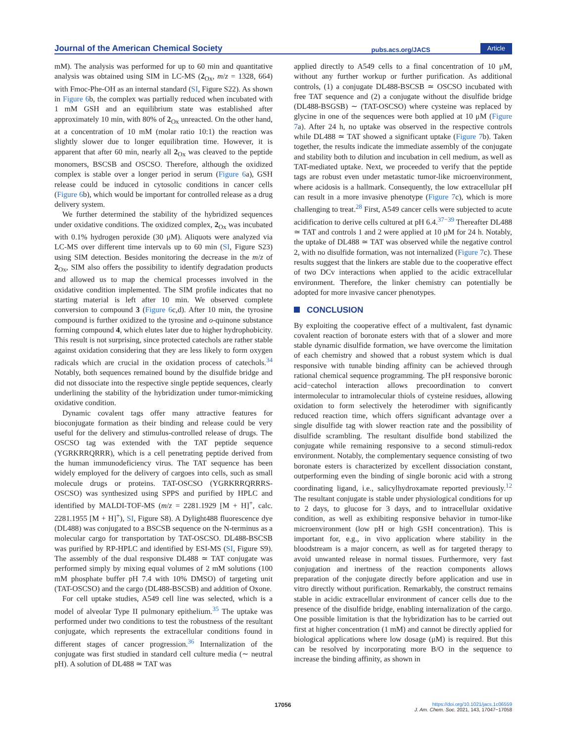Journal of the American Chemical Society pubs.acs.org/JACS Article
mM). The analysis was performed for up to 60 min and quantitative analysis was obtained using SIM in LC-MS (2<sub>Ox</sub>, m/z = 1328, 664) with Fmoc-Phe-OH as an internal standard (SI, Figure S22). As shown in Figure 6b, the complex was partially reduced when incubated with 1 mM GSH and an equilibrium state was established after approximately 10 min, with 80% of 2<sub>Ox</sub> unreacted. On the other hand, at a concentration of 10 mM (molar ratio 10:1) the reaction was slightly slower due to longer equilibration time. However, it is apparent that after 60 min, nearly all 2<sub>Ox</sub> was cleaved to the peptide monomers, BSCSB and OSCSO. Therefore, although the oxidized complex is stable over a longer period in serum (Figure 6a), GSH release could be induced in cytosolic conditions in cancer cells (Figure 6b), which would be important for controlled release as a drug delivery system.
We further determined the stability of the hybridized sequences under oxidative conditions. The oxidized complex, 2<sub>Ox</sub> was incubated with 0.1% hydrogen peroxide (30 μM). Aliquots were analyzed via LC-MS over different time intervals up to 60 min (SI, Figure S23) using SIM detection. Besides monitoring the decrease in the m/z of 2<sub>Ox</sub>, SIM also offers the possibility to identify degradation products and allowed us to map the chemical processes involved in the oxidative condition implemented. The SIM profile indicates that no starting material is left after 10 min. We observed complete conversion to compound 3 (Figure 6c,d). After 10 min, the tyrosine compound is further oxidized to the tyrosine and o-quinone substance forming compound 4, which elutes later due to higher hydrophobicity. This result is not surprising, since protected catechols are rather stable against oxidation considering that they are less likely to form oxygen radicals which are crucial in the oxidation process of catechols.<sup>34</sup> Notably, both sequences remained bound by the disulfide bridge and did not dissociate into the respective single peptide sequences, clearly underlining the stability of the hybridization under tumor-mimicking oxidative condition.
Dynamic covalent tags offer many attractive features for bioconjugate formation as their binding and release could be very useful for the delivery and stimulus-controlled release of drugs. The OSCSO tag was extended with the TAT peptide sequence (YGRKRRQRRR), which is a cell penetrating peptide derived from the human immunodeficiency virus. The TAT sequence has been widely employed for the delivery of cargoes into cells, such as small molecule drugs or proteins. TAT-OSCSO (YGRKRRQRRRS-OSCSO) was synthesized using SPPS and purified by HPLC and identified by MALDI-TOF-MS (m/z = 2281.1929 [M + H]<sup>+</sup>, calc. 2281.1955 [M + H]<sup>+</sup>), SI, Figure S8). A Dylight488 fluorescence dye (DL488) was conjugated to a BSCSB sequence on the N-terminus as a molecular cargo for transportation by TAT-OSCSO. DL488-BSCSB was purified by RP-HPLC and identified by ESI-MS (SI, Figure S9). The assembly of the dual responsive DL488 ≃ TAT conjugate was performed simply by mixing equal volumes of 2 mM solutions (100 mM phosphate buffer pH 7.4 with 10% DMSO) of targeting unit (TAT-OSCSO) and the cargo (DL488-BSCSB) and addition of Oxone.
For cell uptake studies, A549 cell line was selected, which is a model of alveolar Type II pulmonary epithelium.<sup>35</sup> The uptake was performed under two conditions to test the robustness of the resultant conjugate, which represents the extracellular conditions found in different stages of cancer progression.<sup>36</sup> Internalization of the conjugate was first studied in standard cell culture media (∼ neutral pH). A solution of DL488 ≃ TAT was
applied directly to A549 cells to a final concentration of 10 μM, without any further workup or further purification. As additional controls, (1) a conjugate DL488-BSCSB ≃ OSCSO incubated with free TAT sequence and (2) a conjugate without the disulfide bridge (DL488-BSGSB) ∼ (TAT-OSCSO) where cysteine was replaced by glycine in one of the sequences were both applied at 10 μM (Figure 7a). After 24 h, no uptake was observed in the respective controls while DL488 ≃ TAT showed a significant uptake (Figure 7b). Taken together, the results indicate the immediate assembly of the conjugate and stability both to dilution and incubation in cell medium, as well as TAT-mediated uptake. Next, we proceeded to verify that the peptide tags are robust even under metastatic tumor-like microenvironment, where acidosis is a hallmark. Consequently, the low extracellular pH can result in a more invasive phenotype (Figure 7c), which is more challenging to treat.<sup>28</sup> First, A549 cancer cells were subjected to acute acidification to derive cells cultured at pH 6.4.<sup>37−39</sup> Thereafter DL488 ≃ TAT and controls 1 and 2 were applied at 10 μM for 24 h. Notably, the uptake of DL488 ≃ TAT was observed while the negative control 2, with no disulfide formation, was not internalized (Figure 7c). These results suggest that the linkers are stable due to the cooperative effect of two DCv interactions when applied to the acidic extracellular environment. Therefore, the linker chemistry can potentially be adopted for more invasive cancer phenotypes.
CONCLUSION
By exploiting the cooperative effect of a multivalent, fast dynamic covalent reaction of boronate esters with that of a slower and more stable dynamic disulfide formation, we have overcome the limitation of each chemistry and showed that a robust system which is dual responsive with tunable binding affinity can be achieved through rational chemical sequence programming. The pH responsive boronic acid−catechol interaction allows precoordination to convert intermolecular to intramolecular thiols of cysteine residues, allowing oxidation to form selectively the heterodimer with significantly reduced reaction time, which offers significant advantage over a single disulfide tag with slower reaction rate and the possibility of disulfide scrambling. The resultant disulfide bond stabilized the conjugate while remaining responsive to a second stimuli-redox environment. Notably, the complementary sequence consisting of two boronate esters is characterized by excellent dissociation constant, outperforming even the binding of single boronic acid with a strong coordinating ligand, i.e., salicylhydroxamate reported previously.<sup>12</sup> The resultant conjugate is stable under physiological conditions for up to 2 days, to glucose for 3 days, and to intracellular oxidative condition, as well as exhibiting responsive behavior in tumor-like microenvironment (low pH or high GSH concentration). This is important for, e.g., in vivo application where stability in the bloodstream is a major concern, as well as for targeted therapy to avoid unwanted release in normal tissues. Furthermore, very fast conjugation and inertness of the reaction components allows preparation of the conjugate directly before application and use in vitro directly without purification. Remarkably, the construct remains stable in acidic extracellular environment of cancer cells due to the presence of the disulfide bridge, enabling internalization of the cargo. One possible limitation is that the hybridization has to be carried out first at higher concentration (1 mM) and cannot be directly applied for biological applications where low dosage (μM) is required. But this can be resolved by incorporating more B/O in the sequence to increase the binding affinity, as shown in
17056
https://doi.org/10.1021/jacs.1c06559
J. Am. Chem. Soc. 2021, 143, 17047−17058